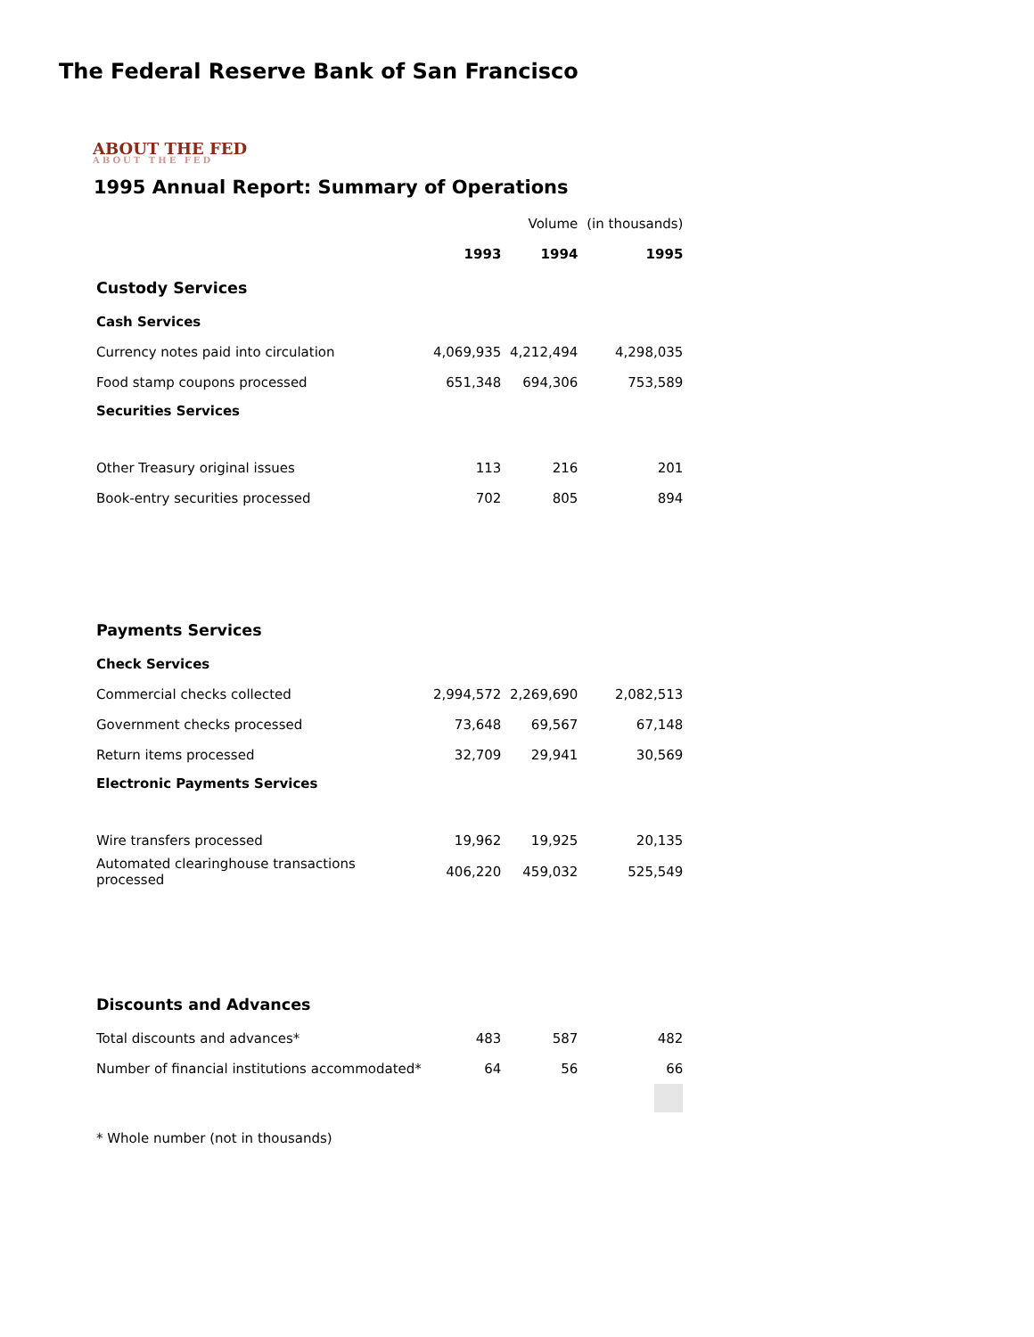The Federal Reserve Bank of San Francisco
ABOUT THE FED
ABOUT THE FED
1995 Annual Report: Summary of Operations
| | | Volume | (in thousands) |
| | 1993 | 1994 | 1995 |
| Custody Services | | | |
| Cash Services | | | |
| Currency notes paid into circulation | 4,069,935 | 4,212,494 | 4,298,035 |
| Food stamp coupons processed | 651,348 | 694,306 | 753,589 |
| Securities Services | | | |
| Other Treasury original issues | 113 | 216 | 201 |
| Book-entry securities processed | 702 | 805 | 894 |
| Payments Services | | | |
| Check Services | | | |
| Commercial checks collected | 2,994,572 | 2,269,690 | 2,082,513 |
| Government checks processed | 73,648 | 69,567 | 67,148 |
| Return items processed | 32,709 | 29,941 | 30,569 |
| Electronic Payments Services | | | |
| Wire transfers processed | 19,962 | 19,925 | 20,135 |
| Automated clearinghouse transactions processed | 406,220 | 459,032 | 525,549 |
| Discounts and Advances | | | |
| Total discounts and advances* | 483 | 587 | 482 |
| Number of financial institutions accommodated* | 64 | 56 | 66 |
| * Whole number (not in thousands) | | | |